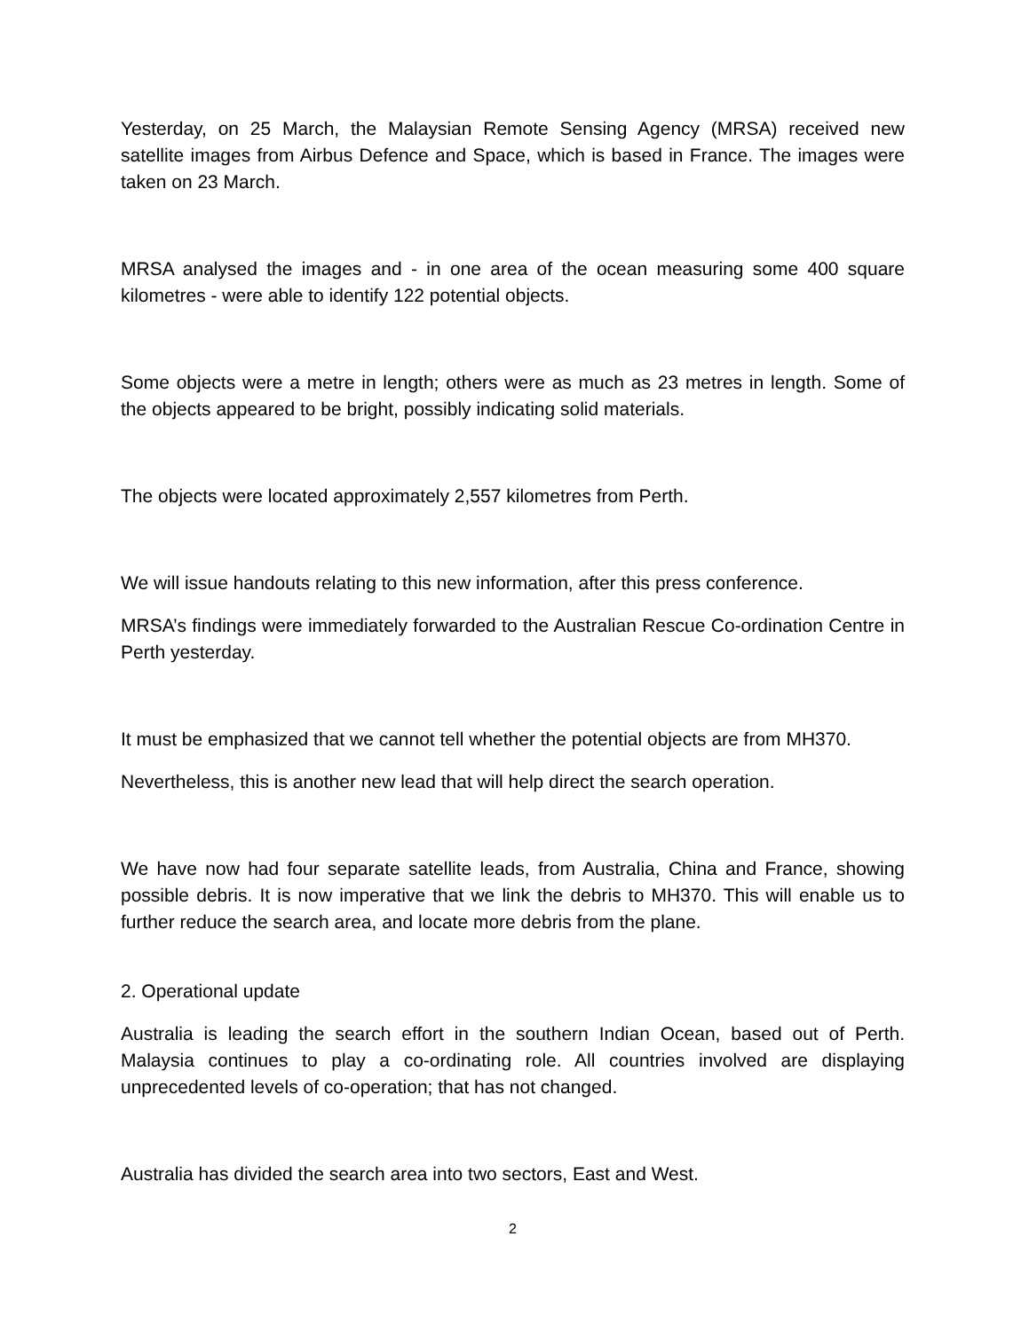Yesterday, on 25 March, the Malaysian Remote Sensing Agency (MRSA) received new satellite images from Airbus Defence and Space, which is based in France. The images were taken on 23 March.
MRSA analysed the images and - in one area of the ocean measuring some 400 square kilometres - were able to identify 122 potential objects.
Some objects were a metre in length; others were as much as 23 metres in length. Some of the objects appeared to be bright, possibly indicating solid materials.
The objects were located approximately 2,557 kilometres from Perth.
We will issue handouts relating to this new information, after this press conference.
MRSA’s findings were immediately forwarded to the Australian Rescue Co-ordination Centre in Perth yesterday.
It must be emphasized that we cannot tell whether the potential objects are from MH370.
Nevertheless, this is another new lead that will help direct the search operation.
We have now had four separate satellite leads, from Australia, China and France, showing possible debris. It is now imperative that we link the debris to MH370. This will enable us to further reduce the search area, and locate more debris from the plane.
2. Operational update
Australia is leading the search effort in the southern Indian Ocean, based out of Perth. Malaysia continues to play a co-ordinating role. All countries involved are displaying unprecedented levels of co-operation; that has not changed.
Australia has divided the search area into two sectors, East and West.
2